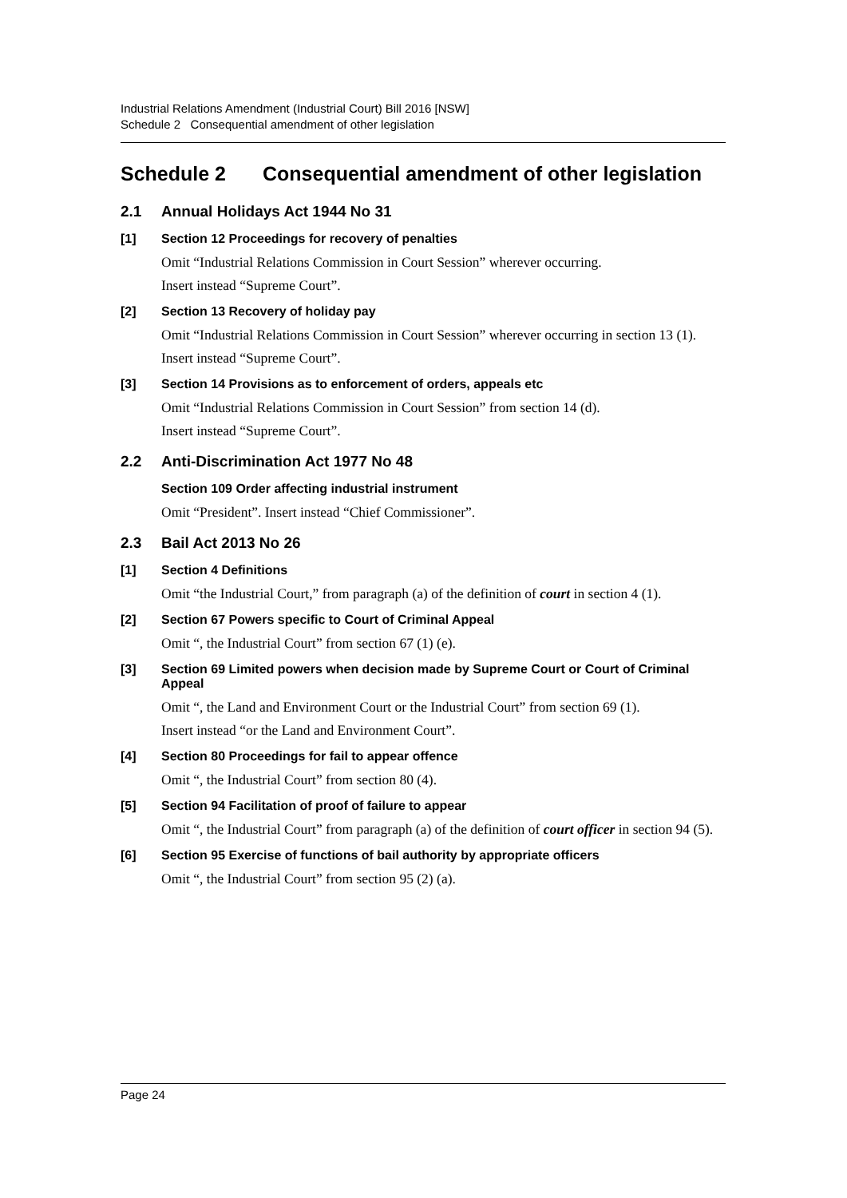Industrial Relations Amendment (Industrial Court) Bill 2016 [NSW]
Schedule 2 Consequential amendment of other legislation
Schedule 2 Consequential amendment of other legislation
2.1 Annual Holidays Act 1944 No 31
[1] Section 12 Proceedings for recovery of penalties
Omit “Industrial Relations Commission in Court Session” wherever occurring.
Insert instead “Supreme Court”.
[2] Section 13 Recovery of holiday pay
Omit “Industrial Relations Commission in Court Session” wherever occurring in section 13 (1).
Insert instead “Supreme Court”.
[3] Section 14 Provisions as to enforcement of orders, appeals etc
Omit “Industrial Relations Commission in Court Session” from section 14 (d).
Insert instead “Supreme Court”.
2.2 Anti-Discrimination Act 1977 No 48
Section 109 Order affecting industrial instrument
Omit “President”. Insert instead “Chief Commissioner”.
2.3 Bail Act 2013 No 26
[1] Section 4 Definitions
Omit “the Industrial Court,” from paragraph (a) of the definition of court in section 4 (1).
[2] Section 67 Powers specific to Court of Criminal Appeal
Omit “, the Industrial Court” from section 67 (1) (e).
[3] Section 69 Limited powers when decision made by Supreme Court or Court of Criminal Appeal
Omit “, the Land and Environment Court or the Industrial Court” from section 69 (1).
Insert instead “or the Land and Environment Court”.
[4] Section 80 Proceedings for fail to appear offence
Omit “, the Industrial Court” from section 80 (4).
[5] Section 94 Facilitation of proof of failure to appear
Omit “, the Industrial Court” from paragraph (a) of the definition of court officer in section 94 (5).
[6] Section 95 Exercise of functions of bail authority by appropriate officers
Omit “, the Industrial Court” from section 95 (2) (a).
Page 24